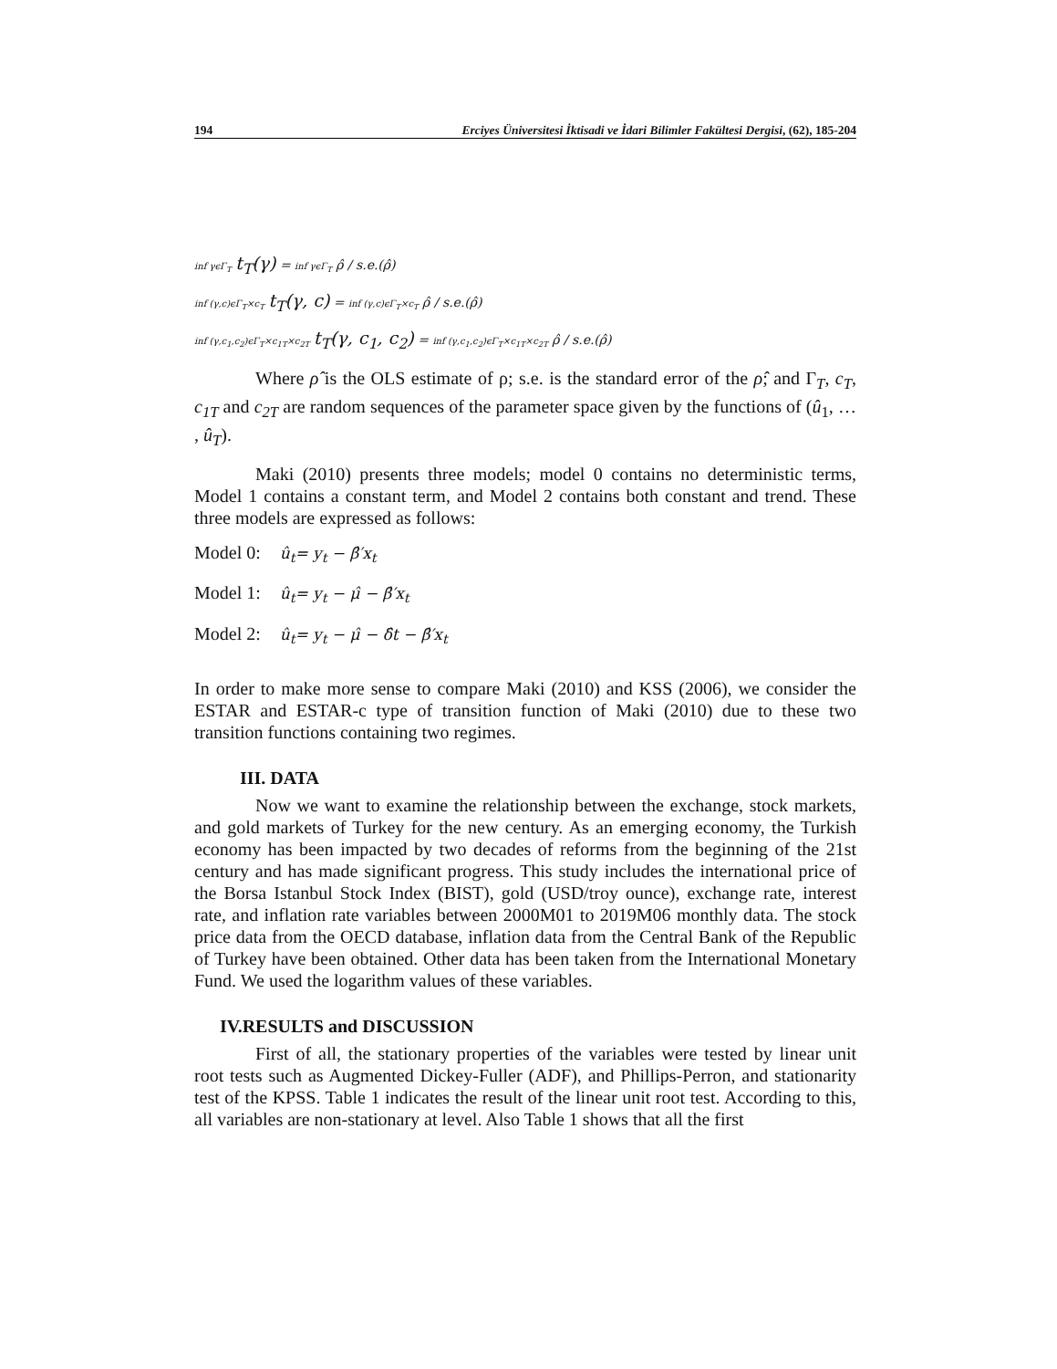194 Erciyes Üniversitesi İktisadi ve İdari Bilimler Fakültesi Dergisi, (62), 185-204
inf γϵΓ<sub>T</sub> t<sub>T</sub>(γ) = inf γϵΓ<sub>T</sub> ρ̂ / s.e.(ρ̂)
inf (γ,c)ϵΓ<sub>T</sub>×c<sub>T</sub> t<sub>T</sub>(γ, c) = inf (γ,c)ϵΓ<sub>T</sub>×c<sub>T</sub> ρ̂ / s.e.(ρ̂)
inf (γ,c<sub>1</sub>,c<sub>2</sub>)ϵΓ<sub>T</sub>×c<sub>1T</sub>×c<sub>2T</sub> t<sub>T</sub>(γ, c<sub>1</sub>, c<sub>2</sub>) = inf (γ,c<sub>1</sub>,c<sub>2</sub>)ϵΓ<sub>T</sub>×c<sub>1T</sub>×c<sub>2T</sub> ρ̂ / s.e.(ρ̂)
Where ρ̂ is the OLS estimate of ρ; s.e. is the standard error of the ρ̂; and Γ<sub>T</sub>, c<sub>T</sub>, c<sub>1T</sub> and c<sub>2T</sub> are random sequences of the parameter space given by the functions of (û<sub>1</sub>, … , û<sub>T</sub>).
Maki (2010) presents three models; model 0 contains no deterministic terms, Model 1 contains a constant term, and Model 2 contains both constant and trend. These three models are expressed as follows:
Model 0: û<sub>t</sub>= y<sub>t</sub> − β̂′x<sub>t</sub>
Model 1: û<sub>t</sub>= y<sub>t</sub> − μ̂ − β̂′x<sub>t</sub>
Model 2: û<sub>t</sub>= y<sub>t</sub> − μ̂ − δ̂t − β̂′x<sub>t</sub>
In order to make more sense to compare Maki (2010) and KSS (2006), we consider the ESTAR and ESTAR-c type of transition function of Maki (2010) due to these two transition functions containing two regimes.
III. DATA
Now we want to examine the relationship between the exchange, stock markets, and gold markets of Turkey for the new century. As an emerging economy, the Turkish economy has been impacted by two decades of reforms from the beginning of the 21st century and has made significant progress. This study includes the international price of the Borsa Istanbul Stock Index (BIST), gold (USD/troy ounce), exchange rate, interest rate, and inflation rate variables between 2000M01 to 2019M06 monthly data. The stock price data from the OECD database, inflation data from the Central Bank of the Republic of Turkey have been obtained. Other data has been taken from the International Monetary Fund. We used the logarithm values of these variables.
IV.RESULTS and DISCUSSION
First of all, the stationary properties of the variables were tested by linear unit root tests such as Augmented Dickey-Fuller (ADF), and Phillips-Perron, and stationarity test of the KPSS. Table 1 indicates the result of the linear unit root test. According to this, all variables are non-stationary at level. Also Table 1 shows that all the first